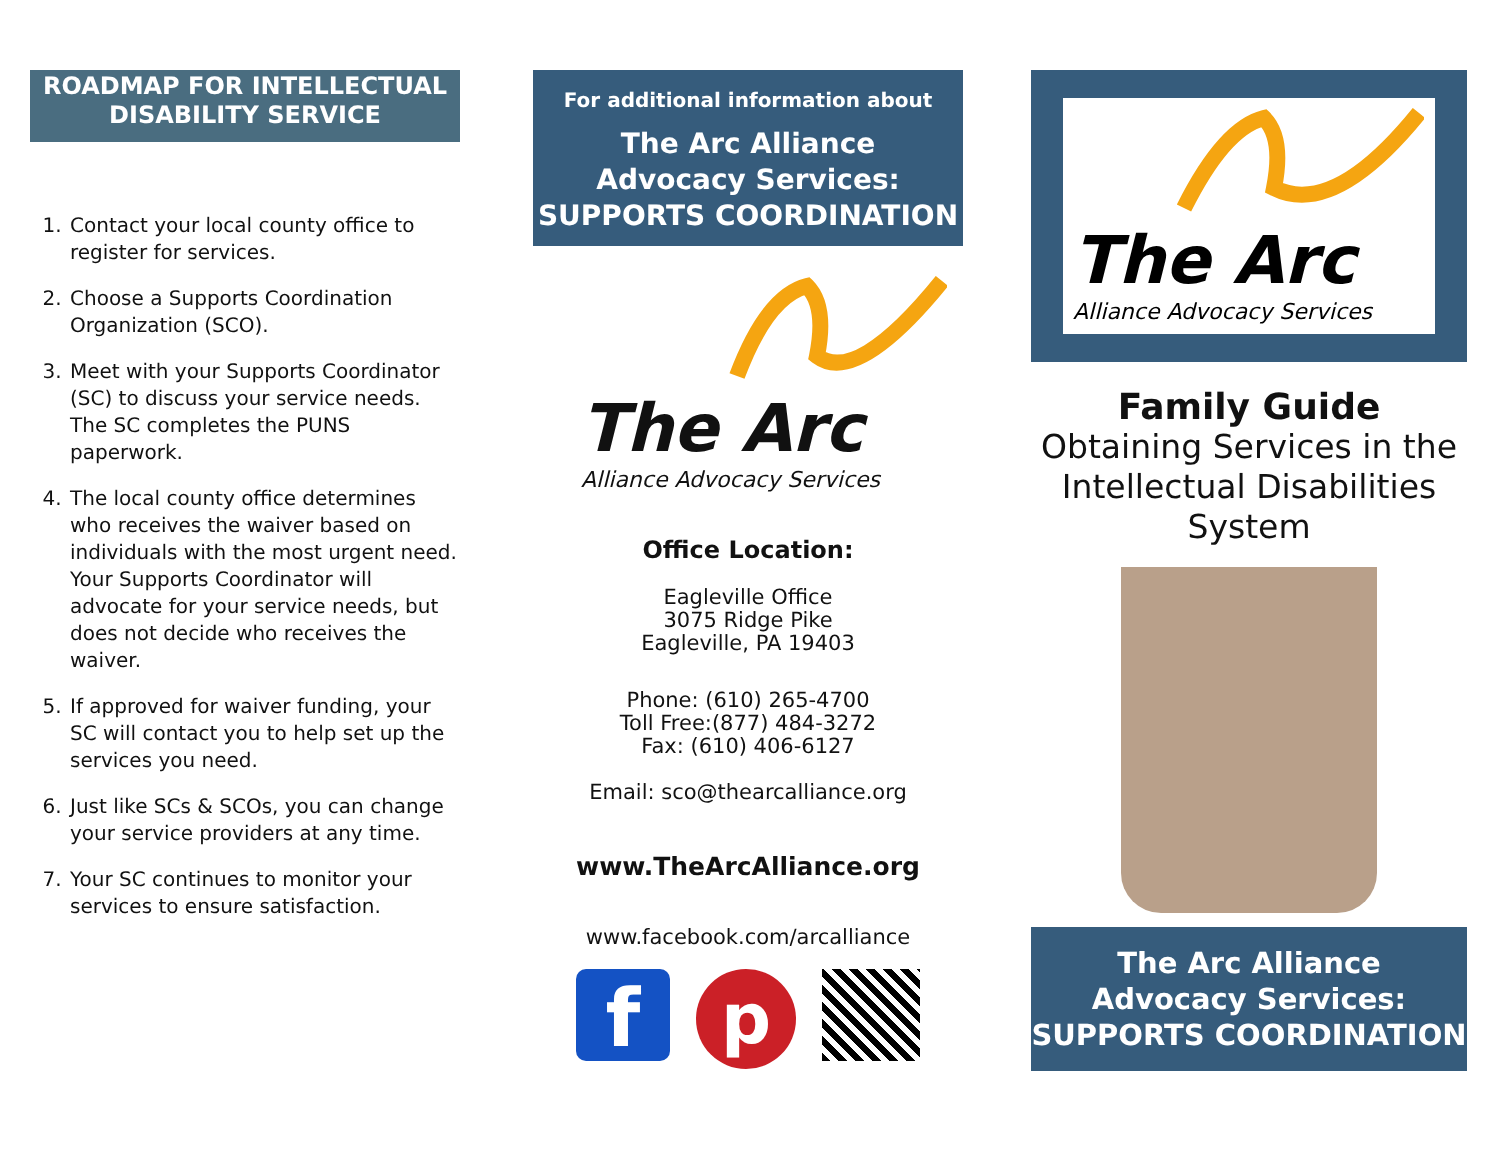ROADMAP FOR INTELLECTUAL
DISABILITY SERVICE
1. Contact your local county office to register for services.
2. Choose a Supports Coordination Organization (SCO).
3. Meet with your Supports Coordinator (SC) to discuss your service needs. The SC completes the PUNS paperwork.
4. The local county office determines who receives the waiver based on individuals with the most urgent need. Your Supports Coordinator will advocate for your service needs, but does not decide who receives the waiver.
5. If approved for waiver funding, your SC will contact you to help set up the services you need.
6. Just like SCs & SCOs, you can change your service providers at any time.
7. Your SC continues to monitor your services to ensure satisfaction.
For additional information about
The Arc Alliance
Advocacy Services:
SUPPORTS COORDINATION
The Arc
Alliance Advocacy Services
Office Location:
Eagleville Office
3075 Ridge Pike
Eagleville, PA 19403
Phone: (610) 265-4700
Toll Free:(877) 484-3272
Fax: (610) 406-6127
Email: sco@thearcalliance.org
www.TheArcAlliance.org
www.facebook.com/arcalliance
f
p
The Arc
Alliance Advocacy Services
Family Guide
Obtaining Services in the Intellectual Disabilities System
The Arc Alliance
Advocacy Services:
SUPPORTS COORDINATION